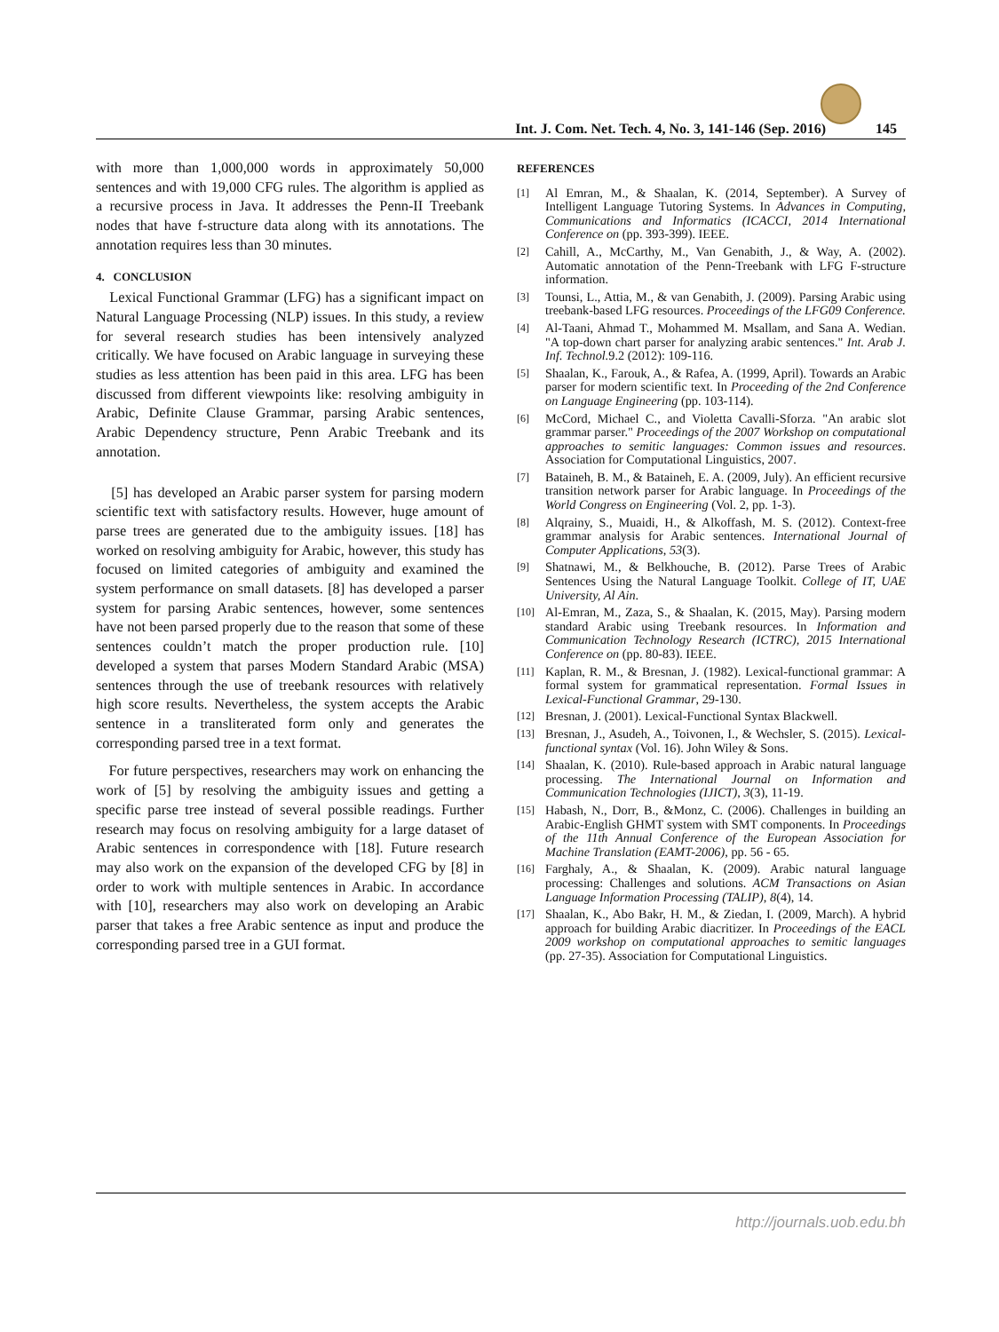Int. J. Com. Net. Tech. 4, No. 3, 141-146 (Sep. 2016) 145
with more than 1,000,000 words in approximately 50,000 sentences and with 19,000 CFG rules. The algorithm is applied as a recursive process in Java. It addresses the Penn-II Treebank nodes that have f-structure data along with its annotations. The annotation requires less than 30 minutes.
4. CONCLUSION
Lexical Functional Grammar (LFG) has a significant impact on Natural Language Processing (NLP) issues. In this study, a review for several research studies has been intensively analyzed critically. We have focused on Arabic language in surveying these studies as less attention has been paid in this area. LFG has been discussed from different viewpoints like: resolving ambiguity in Arabic, Definite Clause Grammar, parsing Arabic sentences, Arabic Dependency structure, Penn Arabic Treebank and its annotation.
[5] has developed an Arabic parser system for parsing modern scientific text with satisfactory results. However, huge amount of parse trees are generated due to the ambiguity issues. [18] has worked on resolving ambiguity for Arabic, however, this study has focused on limited categories of ambiguity and examined the system performance on small datasets. [8] has developed a parser system for parsing Arabic sentences, however, some sentences have not been parsed properly due to the reason that some of these sentences couldn’t match the proper production rule. [10] developed a system that parses Modern Standard Arabic (MSA) sentences through the use of treebank resources with relatively high score results. Nevertheless, the system accepts the Arabic sentence in a transliterated form only and generates the corresponding parsed tree in a text format.
For future perspectives, researchers may work on enhancing the work of [5] by resolving the ambiguity issues and getting a specific parse tree instead of several possible readings. Further research may focus on resolving ambiguity for a large dataset of Arabic sentences in correspondence with [18]. Future research may also work on the expansion of the developed CFG by [8] in order to work with multiple sentences in Arabic. In accordance with [10], researchers may also work on developing an Arabic parser that takes a free Arabic sentence as input and produce the corresponding parsed tree in a GUI format.
REFERENCES
[1] Al Emran, M., & Shaalan, K. (2014, September). A Survey of Intelligent Language Tutoring Systems. In Advances in Computing, Communications and Informatics (ICACCI, 2014 International Conference on (pp. 393-399). IEEE.
[2] Cahill, A., McCarthy, M., Van Genabith, J., & Way, A. (2002). Automatic annotation of the Penn-Treebank with LFG F-structure information.
[3] Tounsi, L., Attia, M., & van Genabith, J. (2009). Parsing Arabic using treebank-based LFG resources. Proceedings of the LFG09 Conference.
[4] Al-Taani, Ahmad T., Mohammed M. Msallam, and Sana A. Wedian. "A top-down chart parser for analyzing arabic sentences." Int. Arab J. Inf. Technol. 9.2 (2012): 109-116.
[5] Shaalan, K., Farouk, A., & Rafea, A. (1999, April). Towards an Arabic parser for modern scientific text. In Proceeding of the 2nd Conference on Language Engineering (pp. 103-114).
[6] McCord, Michael C., and Violetta Cavalli-Sforza. "An arabic slot grammar parser." Proceedings of the 2007 Workshop on computational approaches to semitic languages: Common issues and resources. Association for Computational Linguistics, 2007.
[7] Bataineh, B. M., & Bataineh, E. A. (2009, July). An efficient recursive transition network parser for Arabic language. In Proceedings of the World Congress on Engineering (Vol. 2, pp. 1-3).
[8] Alqrainy, S., Muaidi, H., & Alkoffash, M. S. (2012). Context-free grammar analysis for Arabic sentences. International Journal of Computer Applications, 53(3).
[9] Shatnawi, M., & Belkhouche, B. (2012). Parse Trees of Arabic Sentences Using the Natural Language Toolkit. College of IT, UAE University, Al Ain.
[10] Al-Emran, M., Zaza, S., & Shaalan, K. (2015, May). Parsing modern standard Arabic using Treebank resources. In Information and Communication Technology Research (ICTRC), 2015 International Conference on (pp. 80-83). IEEE.
[11] Kaplan, R. M., & Bresnan, J. (1982). Lexical-functional grammar: A formal system for grammatical representation. Formal Issues in Lexical-Functional Grammar, 29-130.
[12] Bresnan, J. (2001). Lexical-Functional Syntax Blackwell.
[13] Bresnan, J., Asudeh, A., Toivonen, I., & Wechsler, S. (2015). Lexical-functional syntax (Vol. 16). John Wiley & Sons.
[14] Shaalan, K. (2010). Rule-based approach in Arabic natural language processing. The International Journal on Information and Communication Technologies (IJICT), 3(3), 11-19.
[15] Habash, N., Dorr, B., &Monz, C. (2006). Challenges in building an Arabic-English GHMT system with SMT components. In Proceedings of the 11th Annual Conference of the European Association for Machine Translation (EAMT-2006), pp. 56 - 65.
[16] Farghaly, A., & Shaalan, K. (2009). Arabic natural language processing: Challenges and solutions. ACM Transactions on Asian Language Information Processing (TALIP), 8(4), 14.
[17] Shaalan, K., Abo Bakr, H. M., & Ziedan, I. (2009, March). A hybrid approach for building Arabic diacritizer. In Proceedings of the EACL 2009 workshop on computational approaches to semitic languages (pp. 27-35). Association for Computational Linguistics.
http://journals.uob.edu.bh